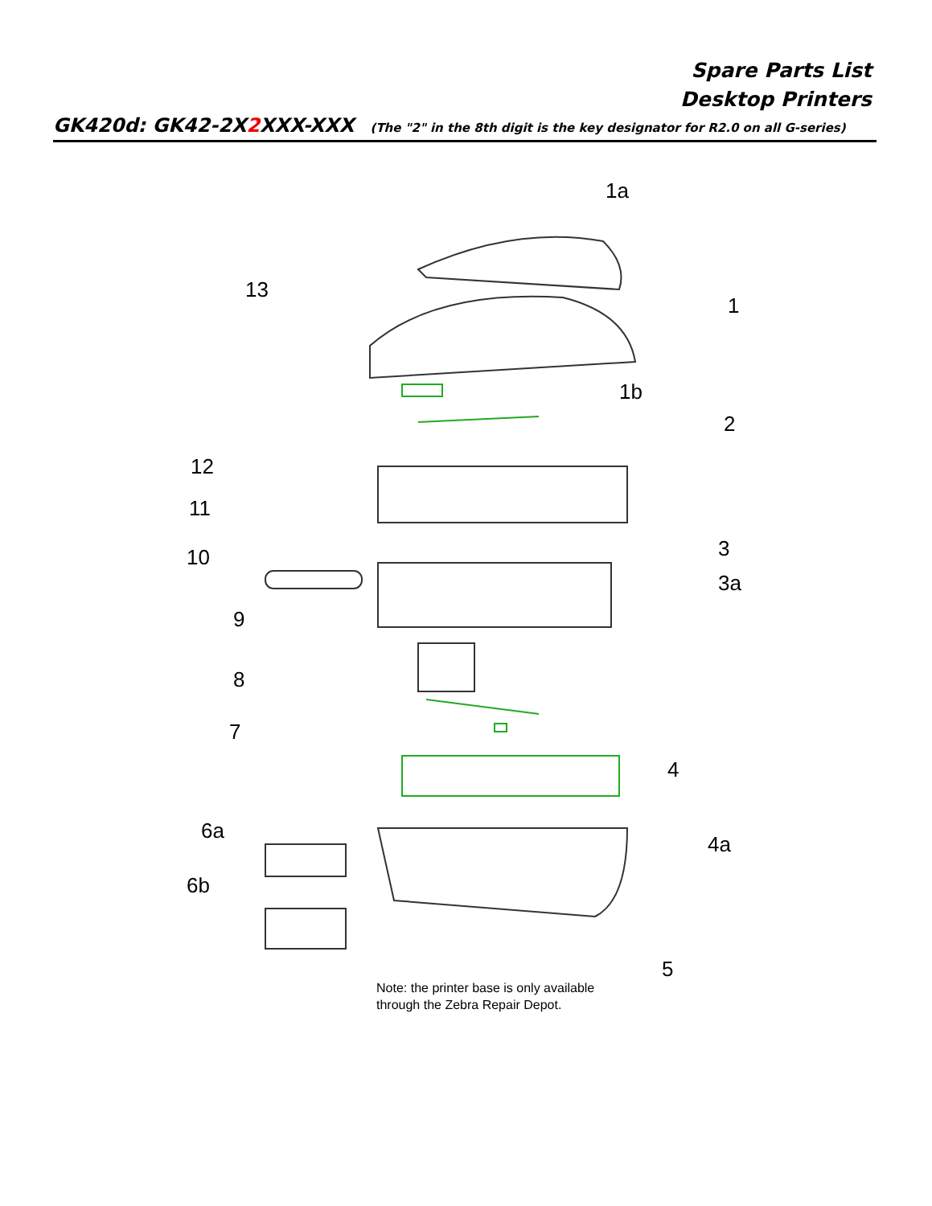Spare Parts List
Desktop Printers
GK420d: GK42-2X2 XXX-XXX (The "2" in the 8th digit is the key designator for R2.0 on all G-series)
1a
1
13
1b
2
12
11
3
10
3a
9
8
7
4
6a
4a
6b
5
Note: the printer base is only available
through the Zebra Repair Depot.